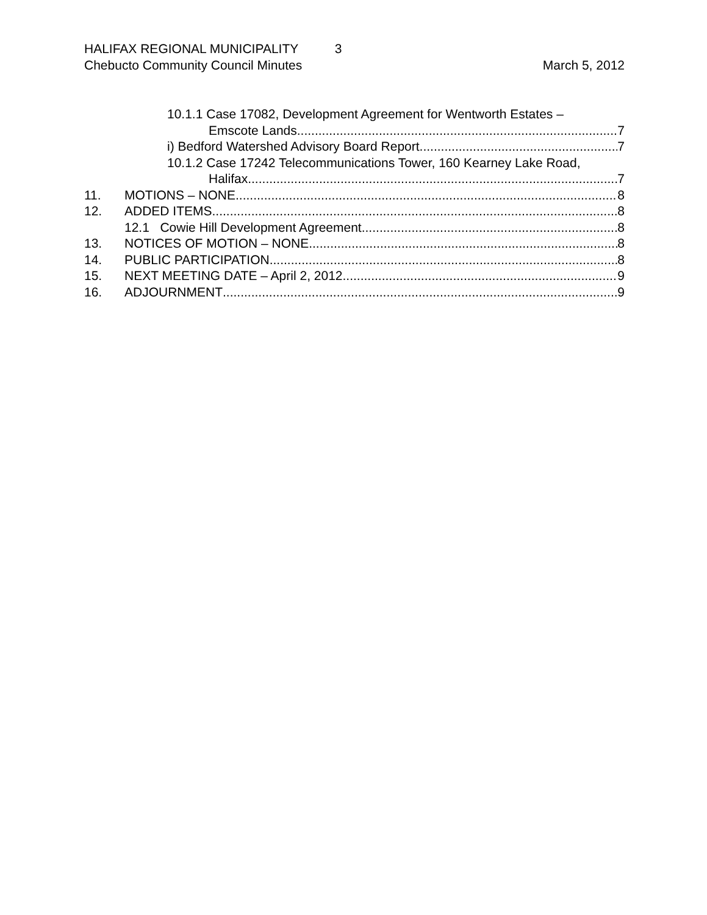HALIFAX REGIONAL MUNICIPALITY 3
Chebucto Community Council Minutes March 5, 2012
10.1.1 Case 17082, Development Agreement for Wentworth Estates –
Emscote Lands 7
i) Bedford Watershed Advisory Board Report 7
10.1.2 Case 17242 Telecommunications Tower, 160 Kearney Lake Road,
Halifax 7
11. MOTIONS – NONE 8
12. ADDED ITEMS 8
12.1 Cowie Hill Development Agreement 8
13. NOTICES OF MOTION – NONE 8
14. PUBLIC PARTICIPATION 8
15. NEXT MEETING DATE – April 2, 2012 9
16. ADJOURNMENT 9